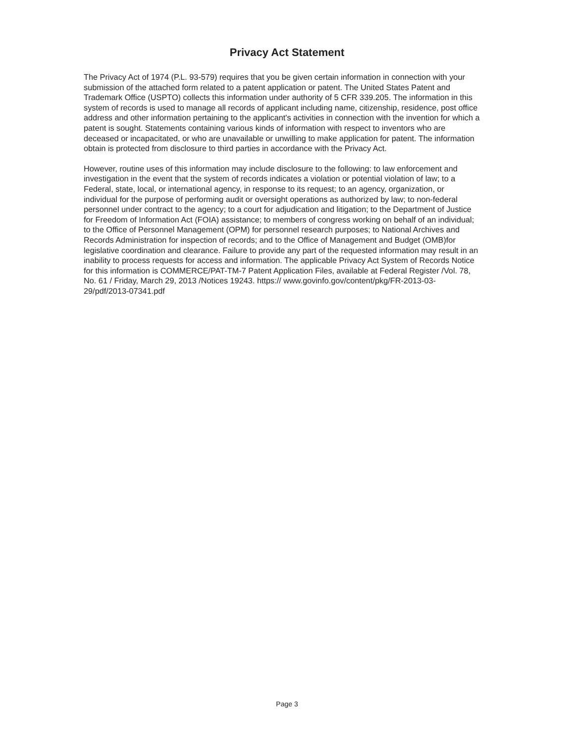Privacy Act Statement
The Privacy Act of 1974 (P.L. 93-579) requires that you be given certain information in connection with your submission of the attached form related to a patent application or patent. The United States Patent and Trademark Office (USPTO) collects this information under authority of 5 CFR 339.205. The information in this system of records is used to manage all records of applicant including name, citizenship, residence, post office address and other information pertaining to the applicant's activities in connection with the invention for which a patent is sought. Statements containing various kinds of information with respect to inventors who are deceased or incapacitated, or who are unavailable or unwilling to make application for patent. The information obtain is protected from disclosure to third parties in accordance with the Privacy Act.
However, routine uses of this information may include disclosure to the following: to law enforcement and investigation in the event that the system of records indicates a violation or potential violation of law; to a Federal, state, local, or international agency, in response to its request; to an agency, organization, or individual for the purpose of performing audit or oversight operations as authorized by law; to non-federal personnel under contract to the agency; to a court for adjudication and litigation; to the Department of Justice for Freedom of Information Act (FOIA) assistance; to members of congress working on behalf of an individual; to the Office of Personnel Management (OPM) for personnel research purposes; to National Archives and Records Administration for inspection of records; and to the Office of Management and Budget (OMB)for legislative coordination and clearance. Failure to provide any part of the requested information may result in an inability to process requests for access and information. The applicable Privacy Act System of Records Notice for this information is COMMERCE/PAT-TM-7 Patent Application Files, available at Federal Register /Vol. 78, No. 61 / Friday, March 29, 2013 /Notices 19243. https:// www.govinfo.gov/content/pkg/FR-2013-03-29/pdf/2013-07341.pdf
Page 3